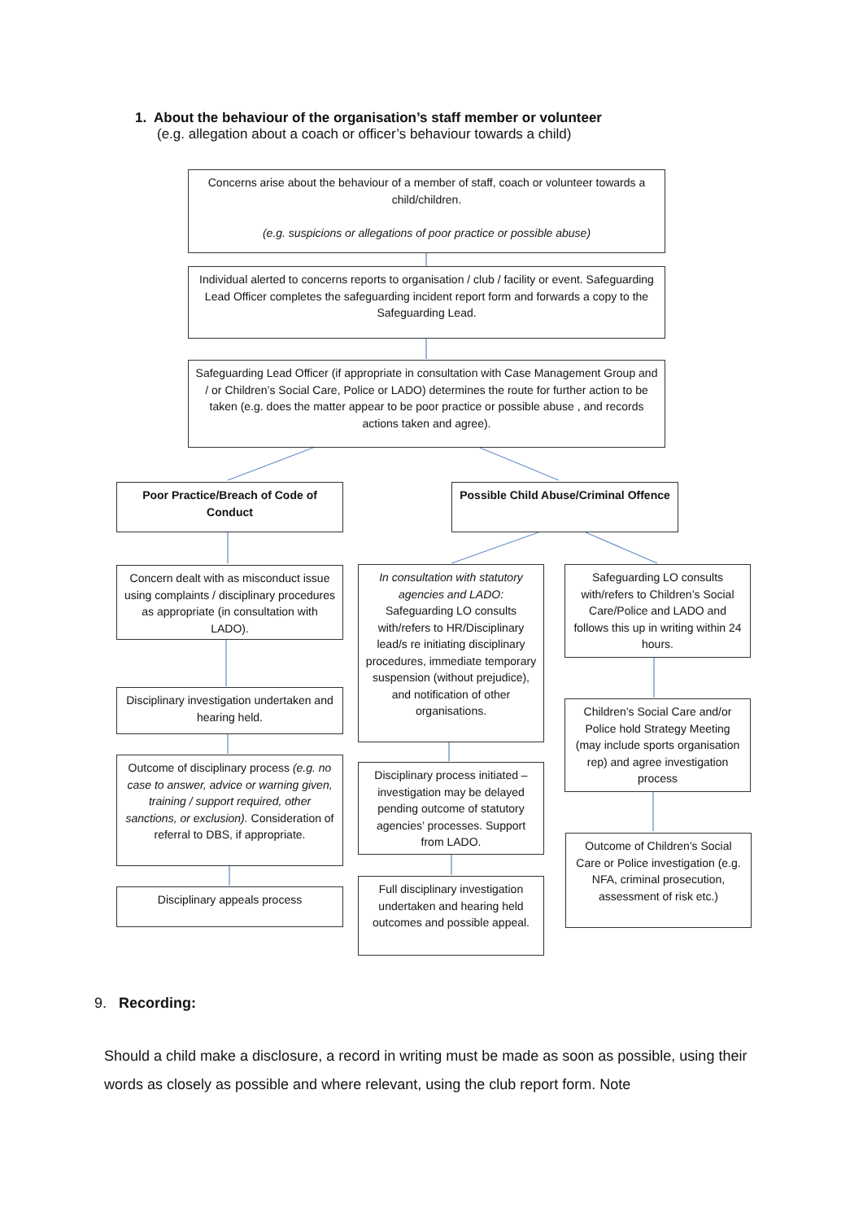1. About the behaviour of the organisation’s staff member or volunteer
(e.g. allegation about a coach or officer’s behaviour towards a child)
Concerns arise about the behaviour of a member of staff, coach or volunteer towards a child/children.
(e.g. suspicions or allegations of poor practice or possible abuse)
Individual alerted to concerns reports to organisation / club / facility or event. Safeguarding Lead Officer completes the safeguarding incident report form and forwards a copy to the Safeguarding Lead.
Safeguarding Lead Officer (if appropriate in consultation with Case Management Group and / or Children’s Social Care, Police or LADO) determines the route for further action to be taken (e.g. does the matter appear to be poor practice or possible abuse , and records actions taken and agree).
Poor Practice/Breach of Code of Conduct
Possible Child Abuse/Criminal Offence
Concern dealt with as misconduct issue using complaints / disciplinary procedures as appropriate (in consultation with LADO).
Disciplinary investigation undertaken and hearing held.
Outcome of disciplinary process (e.g. no case to answer, advice or warning given, training / support required, other sanctions, or exclusion). Consideration of referral to DBS, if appropriate.
Disciplinary appeals process
In consultation with statutory agencies and LADO: Safeguarding LO consults with/refers to HR/Disciplinary lead/s re initiating disciplinary procedures, immediate temporary suspension (without prejudice), and notification of other organisations.
Disciplinary process initiated – investigation may be delayed pending outcome of statutory agencies’ processes. Support from LADO.
Full disciplinary investigation undertaken and hearing held outcomes and possible appeal.
Safeguarding LO consults with/refers to Children’s Social Care/Police and LADO and follows this up in writing within 24 hours.
Children’s Social Care and/or Police hold Strategy Meeting (may include sports organisation rep) and agree investigation process
Outcome of Children’s Social Care or Police investigation (e.g. NFA, criminal prosecution, assessment of risk etc.)
9. Recording:
Should a child make a disclosure, a record in writing must be made as soon as possible, using their words as closely as possible and where relevant, using the club report form. Note